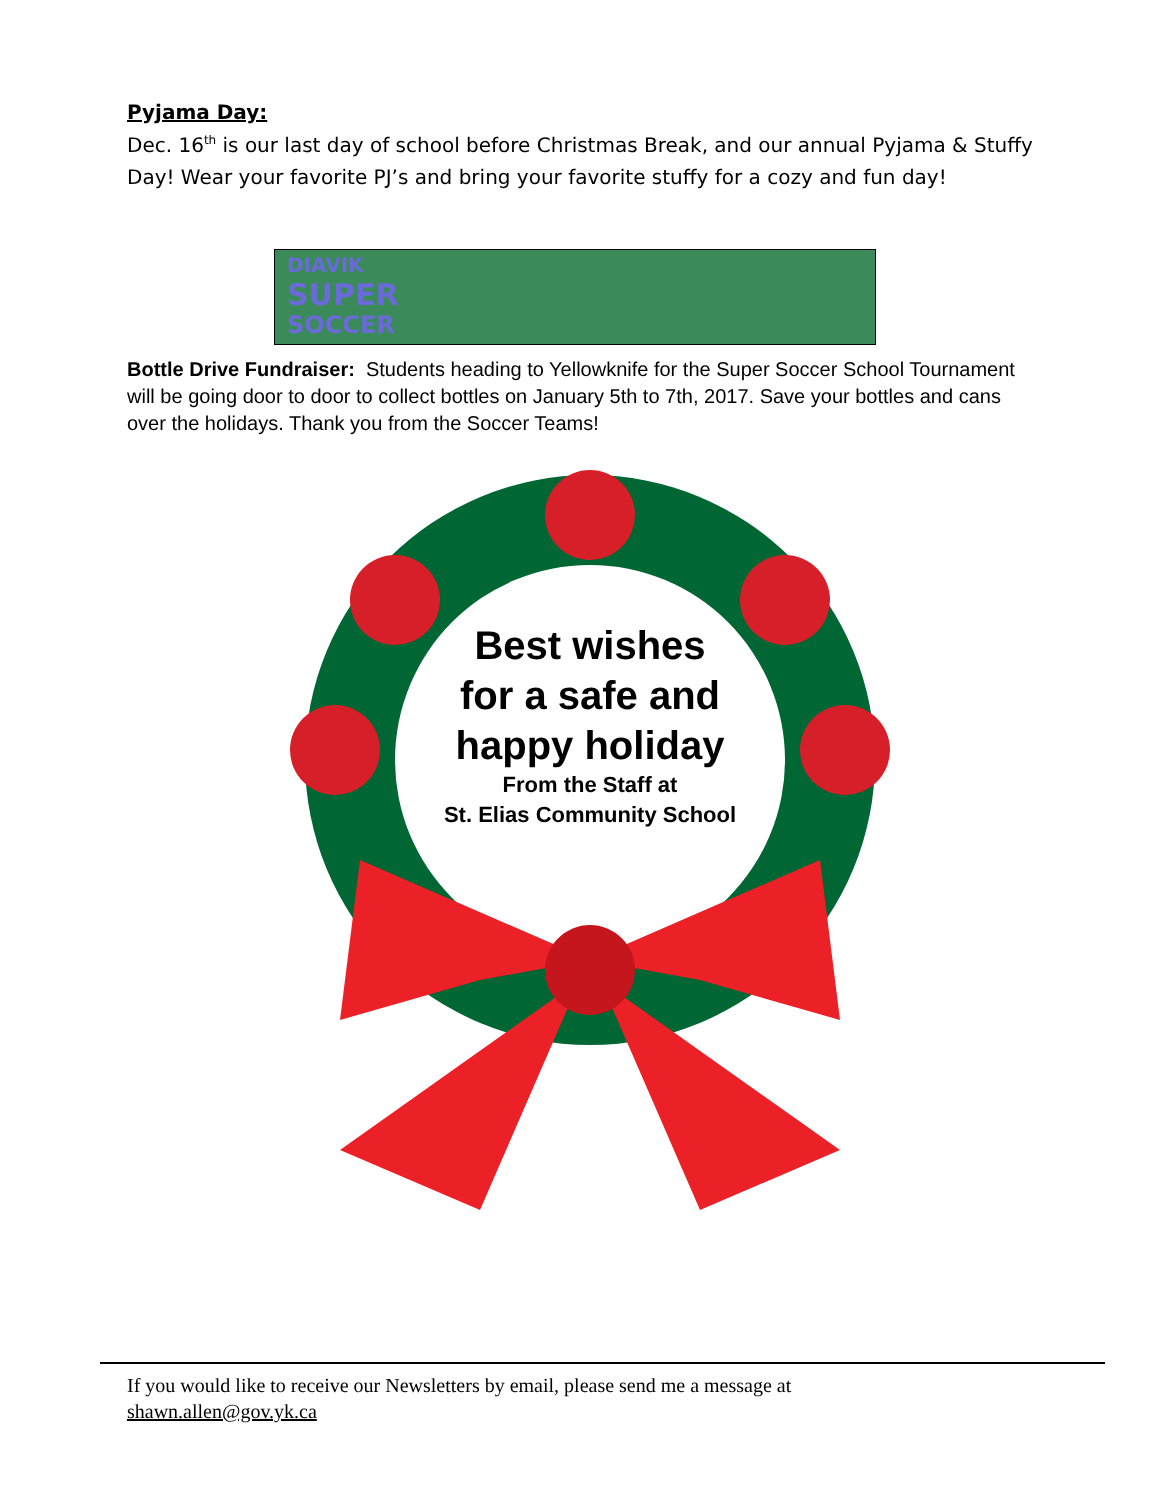Pyjama Day:
Dec. 16<sup>th</sup> is our last day of school before Christmas Break, and our annual Pyjama & Stuffy Day! Wear your favorite PJ’s and bring your favorite stuffy for a cozy and fun day!
DIAVIK
SUPER
SOCCER
Bottle Drive Fundraiser: Students heading to Yellowknife for the Super Soccer School Tournament will be going door to door to collect bottles on January 5th to 7th, 2017. Save your bottles and cans over the holidays. Thank you from the Soccer Teams!
Best wishes
for a safe and
happy holiday
From the Staff at
St. Elias Community School
If you would like to receive our Newsletters by email, please send me a message at
shawn.allen@gov.yk.ca